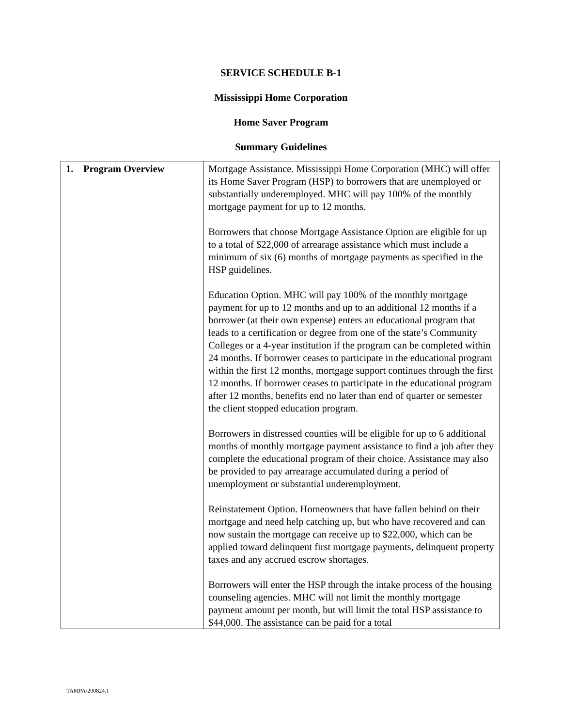SERVICE SCHEDULE B-1
Mississippi Home Corporation
Home Saver Program
Summary Guidelines
| 1. Program Overview | Mortgage Assistance. Mississippi Home Corporation (MHC) will offer its Home Saver Program (HSP) to borrowers that are unemployed or substantially underemployed. MHC will pay 100% of the monthly mortgage payment for up to 12 months. Borrowers that choose Mortgage Assistance Option are eligible for up to a total of $22,000 of arrearage assistance which must include a minimum of six (6) months of mortgage payments as specified in the HSP guidelines. Education Option. MHC will pay 100% of the monthly mortgage payment for up to 12 months and up to an additional 12 months if a borrower (at their own expense) enters an educational program that leads to a certification or degree from one of the state’s Community Colleges or a 4-year institution if the program can be completed within 24 months. If borrower ceases to participate in the educational program within the first 12 months, mortgage support continues through the first 12 months. If borrower ceases to participate in the educational program after 12 months, benefits end no later than end of quarter or semester the client stopped education program. Borrowers in distressed counties will be eligible for up to 6 additional months of monthly mortgage payment assistance to find a job after they complete the educational program of their choice. Assistance may also be provided to pay arrearage accumulated during a period of unemployment or substantial underemployment. Reinstatement Option. Homeowners that have fallen behind on their mortgage and need help catching up, but who have recovered and can now sustain the mortgage can receive up to $22,000, which can be applied toward delinquent first mortgage payments, delinquent property taxes and any accrued escrow shortages. Borrowers will enter the HSP through the intake process of the housing counseling agencies. MHC will not limit the monthly mortgage payment amount per month, but will limit the total HSP assistance to $44,000. The assistance can be paid for a total |
TAMPA/200824.1